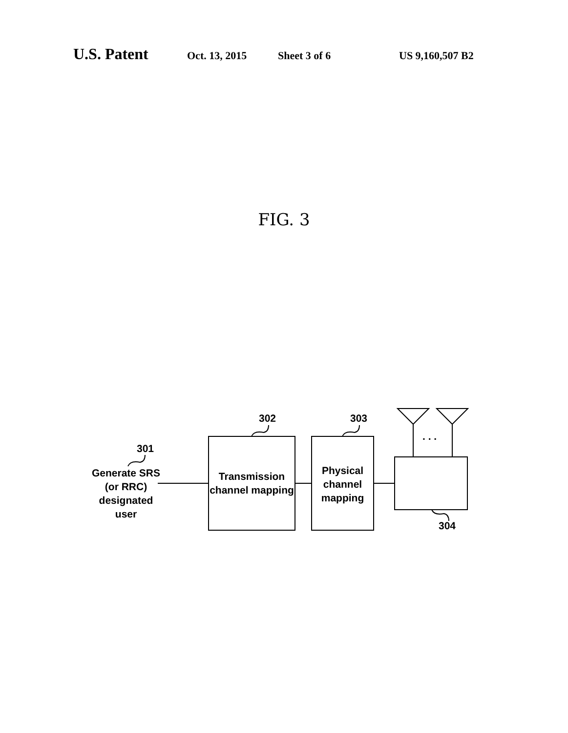U.S. Patent Oct. 13, 2015 Sheet 3 of 6 US 9,160,507 B2
FIG. 3
302 303
301
304
Generate SRS (or RRC) designated user
Transmission channel mapping
Physical channel mapping
. . .